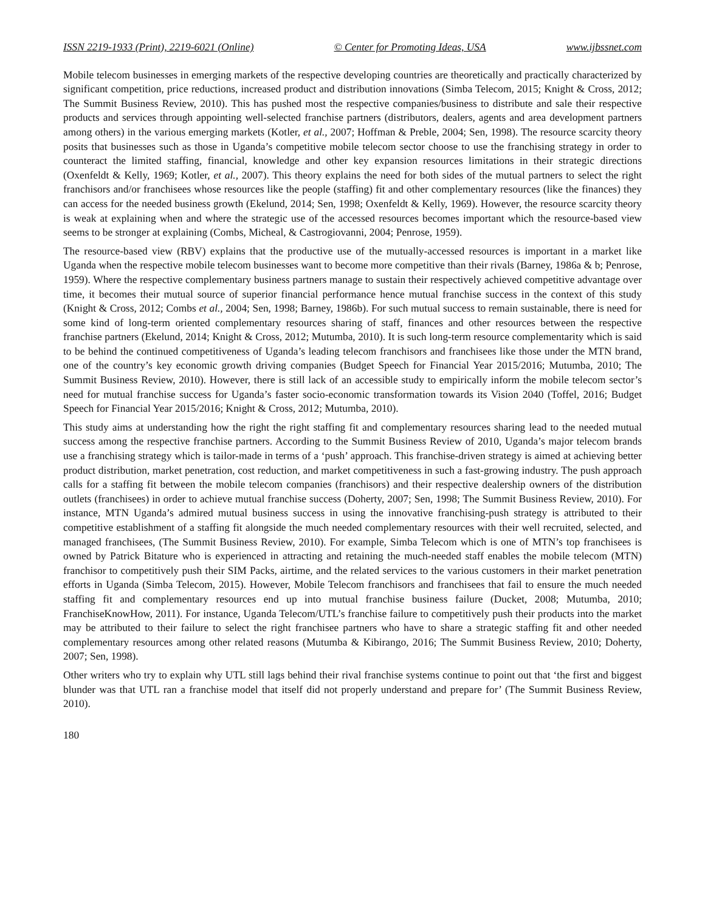ISSN 2219-1933 (Print), 2219-6021 (Online) © Center for Promoting Ideas, USA www.ijbssnet.com
Mobile telecom businesses in emerging markets of the respective developing countries are theoretically and practically characterized by significant competition, price reductions, increased product and distribution innovations (Simba Telecom, 2015; Knight & Cross, 2012; The Summit Business Review, 2010). This has pushed most the respective companies/business to distribute and sale their respective products and services through appointing well-selected franchise partners (distributors, dealers, agents and area development partners among others) in the various emerging markets (Kotler, et al., 2007; Hoffman & Preble, 2004; Sen, 1998). The resource scarcity theory posits that businesses such as those in Uganda’s competitive mobile telecom sector choose to use the franchising strategy in order to counteract the limited staffing, financial, knowledge and other key expansion resources limitations in their strategic directions (Oxenfeldt & Kelly, 1969; Kotler, et al., 2007). This theory explains the need for both sides of the mutual partners to select the right franchisors and/or franchisees whose resources like the people (staffing) fit and other complementary resources (like the finances) they can access for the needed business growth (Ekelund, 2014; Sen, 1998; Oxenfeldt & Kelly, 1969). However, the resource scarcity theory is weak at explaining when and where the strategic use of the accessed resources becomes important which the resource-based view seems to be stronger at explaining (Combs, Micheal, & Castrogiovanni, 2004; Penrose, 1959).
The resource-based view (RBV) explains that the productive use of the mutually-accessed resources is important in a market like Uganda when the respective mobile telecom businesses want to become more competitive than their rivals (Barney, 1986a & b; Penrose, 1959). Where the respective complementary business partners manage to sustain their respectively achieved competitive advantage over time, it becomes their mutual source of superior financial performance hence mutual franchise success in the context of this study (Knight & Cross, 2012; Combs et al., 2004; Sen, 1998; Barney, 1986b). For such mutual success to remain sustainable, there is need for some kind of long-term oriented complementary resources sharing of staff, finances and other resources between the respective franchise partners (Ekelund, 2014; Knight & Cross, 2012; Mutumba, 2010). It is such long-term resource complementarity which is said to be behind the continued competitiveness of Uganda’s leading telecom franchisors and franchisees like those under the MTN brand, one of the country’s key economic growth driving companies (Budget Speech for Financial Year 2015/2016; Mutumba, 2010; The Summit Business Review, 2010). However, there is still lack of an accessible study to empirically inform the mobile telecom sector’s need for mutual franchise success for Uganda’s faster socio-economic transformation towards its Vision 2040 (Toffel, 2016; Budget Speech for Financial Year 2015/2016; Knight & Cross, 2012; Mutumba, 2010).
This study aims at understanding how the right the right staffing fit and complementary resources sharing lead to the needed mutual success among the respective franchise partners. According to the Summit Business Review of 2010, Uganda’s major telecom brands use a franchising strategy which is tailor-made in terms of a ‘push’ approach. This franchise-driven strategy is aimed at achieving better product distribution, market penetration, cost reduction, and market competitiveness in such a fast-growing industry. The push approach calls for a staffing fit between the mobile telecom companies (franchisors) and their respective dealership owners of the distribution outlets (franchisees) in order to achieve mutual franchise success (Doherty, 2007; Sen, 1998; The Summit Business Review, 2010). For instance, MTN Uganda’s admired mutual business success in using the innovative franchising-push strategy is attributed to their competitive establishment of a staffing fit alongside the much needed complementary resources with their well recruited, selected, and managed franchisees, (The Summit Business Review, 2010). For example, Simba Telecom which is one of MTN’s top franchisees is owned by Patrick Bitature who is experienced in attracting and retaining the much-needed staff enables the mobile telecom (MTN) franchisor to competitively push their SIM Packs, airtime, and the related services to the various customers in their market penetration efforts in Uganda (Simba Telecom, 2015). However, Mobile Telecom franchisors and franchisees that fail to ensure the much needed staffing fit and complementary resources end up into mutual franchise business failure (Ducket, 2008; Mutumba, 2010; FranchiseKnowHow, 2011). For instance, Uganda Telecom/UTL’s franchise failure to competitively push their products into the market may be attributed to their failure to select the right franchisee partners who have to share a strategic staffing fit and other needed complementary resources among other related reasons (Mutumba & Kibirango, 2016; The Summit Business Review, 2010; Doherty, 2007; Sen, 1998).
Other writers who try to explain why UTL still lags behind their rival franchise systems continue to point out that ‘the first and biggest blunder was that UTL ran a franchise model that itself did not properly understand and prepare for’ (The Summit Business Review, 2010).
180